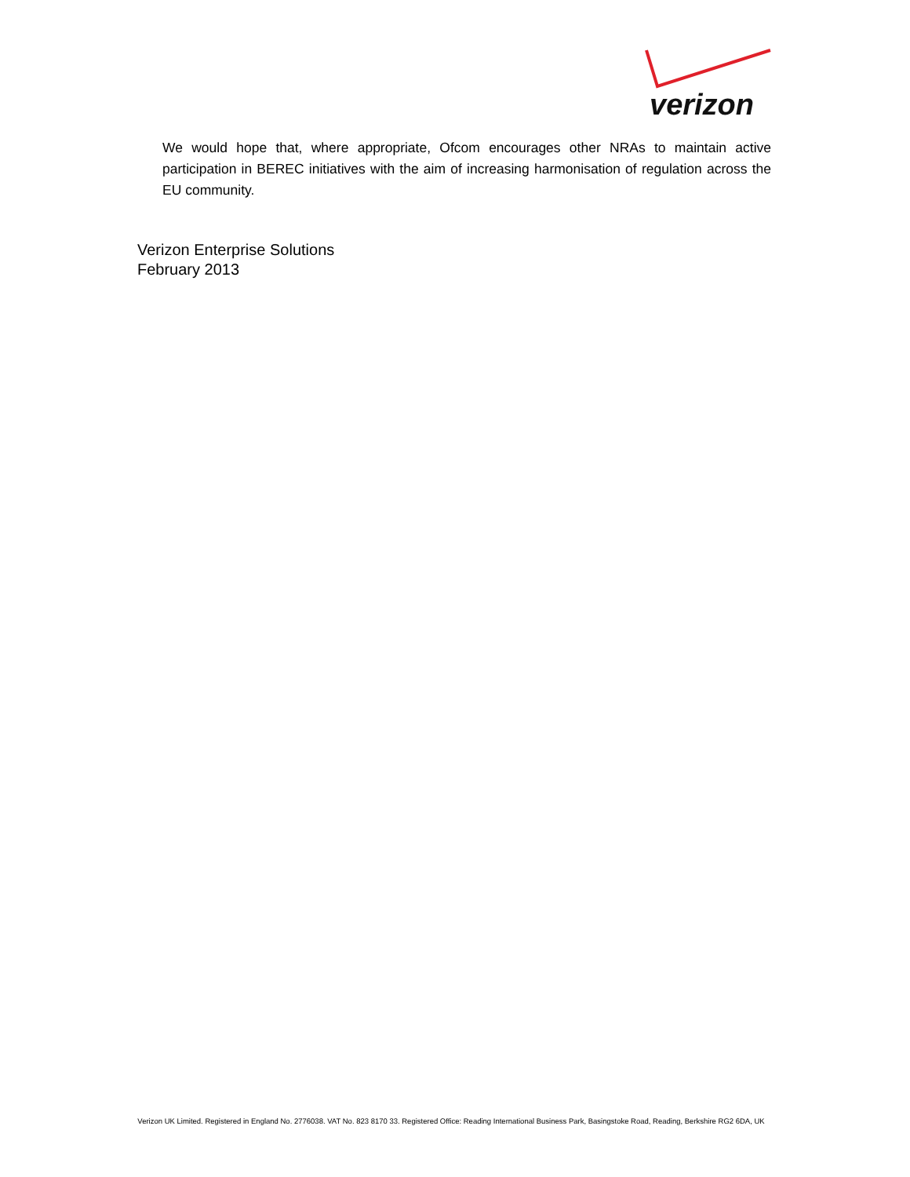verizon
We would hope that, where appropriate, Ofcom encourages other NRAs to maintain active participation in BEREC initiatives with the aim of increasing harmonisation of regulation across the EU community.
Verizon Enterprise Solutions
February 2013
Verizon UK Limited. Registered in England No. 2776038. VAT No. 823 8170 33. Registered Office: Reading International Business Park, Basingstoke Road, Reading, Berkshire RG2 6DA, UK